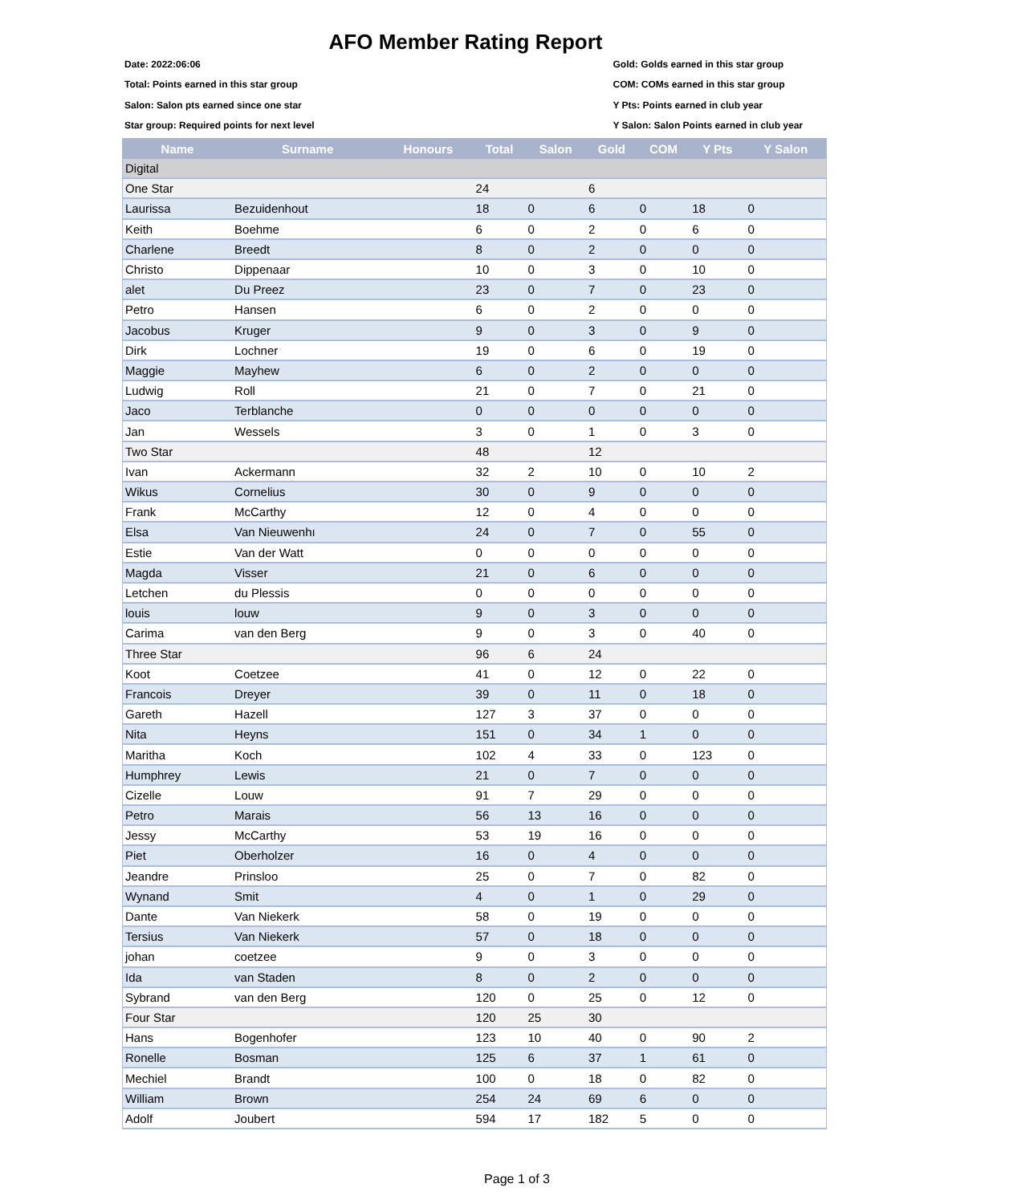AFO Member Rating Report
Date: 2022:06:06
Total: Points earned in this star group
Salon: Salon pts earned since one star
Star group: Required points for next level
Gold: Golds earned in this star group
COM: COMs earned in this star group
Y Pts: Points earned in club year
Y Salon: Salon Points earned in club year
| Name | Surname | Honours | Total | Salon | Gold | COM | Y Pts | Y Salon |
| --- | --- | --- | --- | --- | --- | --- | --- | --- |
| Digital | | | | | | | | |
| One Star | | | 24 | | 6 | | | |
| Laurissa | Bezuidenhout | | 18 | 0 | 6 | 0 | 18 | 0 |
| Keith | Boehme | | 6 | 0 | 2 | 0 | 6 | 0 |
| Charlene | Breedt | | 8 | 0 | 2 | 0 | 0 | 0 |
| Christo | Dippenaar | | 10 | 0 | 3 | 0 | 10 | 0 |
| alet | Du Preez | | 23 | 0 | 7 | 0 | 23 | 0 |
| Petro | Hansen | | 6 | 0 | 2 | 0 | 0 | 0 |
| Jacobus | Kruger | | 9 | 0 | 3 | 0 | 9 | 0 |
| Dirk | Lochner | | 19 | 0 | 6 | 0 | 19 | 0 |
| Maggie | Mayhew | | 6 | 0 | 2 | 0 | 0 | 0 |
| Ludwig | Roll | | 21 | 0 | 7 | 0 | 21 | 0 |
| Jaco | Terblanche | | 0 | 0 | 0 | 0 | 0 | 0 |
| Jan | Wessels | | 3 | 0 | 1 | 0 | 3 | 0 |
| Two Star | | | 48 | | 12 | | | |
| Ivan | Ackermann | | 32 | 2 | 10 | 0 | 10 | 2 |
| Wikus | Cornelius | | 30 | 0 | 9 | 0 | 0 | 0 |
| Frank | McCarthy | | 12 | 0 | 4 | 0 | 0 | 0 |
| Elsa | Van Nieuwenhı | | 24 | 0 | 7 | 0 | 55 | 0 |
| Estie | Van der Watt | | 0 | 0 | 0 | 0 | 0 | 0 |
| Magda | Visser | | 21 | 0 | 6 | 0 | 0 | 0 |
| Letchen | du Plessis | | 0 | 0 | 0 | 0 | 0 | 0 |
| louis | louw | | 9 | 0 | 3 | 0 | 0 | 0 |
| Carima | van den Berg | | 9 | 0 | 3 | 0 | 40 | 0 |
| Three Star | | | 96 | 6 | 24 | | | |
| Koot | Coetzee | | 41 | 0 | 12 | 0 | 22 | 0 |
| Francois | Dreyer | | 39 | 0 | 11 | 0 | 18 | 0 |
| Gareth | Hazell | | 127 | 3 | 37 | 0 | 0 | 0 |
| Nita | Heyns | | 151 | 0 | 34 | 1 | 0 | 0 |
| Maritha | Koch | | 102 | 4 | 33 | 0 | 123 | 0 |
| Humphrey | Lewis | | 21 | 0 | 7 | 0 | 0 | 0 |
| Cizelle | Louw | | 91 | 7 | 29 | 0 | 0 | 0 |
| Petro | Marais | | 56 | 13 | 16 | 0 | 0 | 0 |
| Jessy | McCarthy | | 53 | 19 | 16 | 0 | 0 | 0 |
| Piet | Oberholzer | | 16 | 0 | 4 | 0 | 0 | 0 |
| Jeandre | Prinsloo | | 25 | 0 | 7 | 0 | 82 | 0 |
| Wynand | Smit | | 4 | 0 | 1 | 0 | 29 | 0 |
| Dante | Van Niekerk | | 58 | 0 | 19 | 0 | 0 | 0 |
| Tersius | Van Niekerk | | 57 | 0 | 18 | 0 | 0 | 0 |
| johan | coetzee | | 9 | 0 | 3 | 0 | 0 | 0 |
| Ida | van Staden | | 8 | 0 | 2 | 0 | 0 | 0 |
| Sybrand | van den Berg | | 120 | 0 | 25 | 0 | 12 | 0 |
| Four Star | | | 120 | 25 | 30 | | | |
| Hans | Bogenhofer | | 123 | 10 | 40 | 0 | 90 | 2 |
| Ronelle | Bosman | | 125 | 6 | 37 | 1 | 61 | 0 |
| Mechiel | Brandt | | 100 | 0 | 18 | 0 | 82 | 0 |
| William | Brown | | 254 | 24 | 69 | 6 | 0 | 0 |
| Adolf | Joubert | | 594 | 17 | 182 | 5 | 0 | 0 |
Page 1 of 3